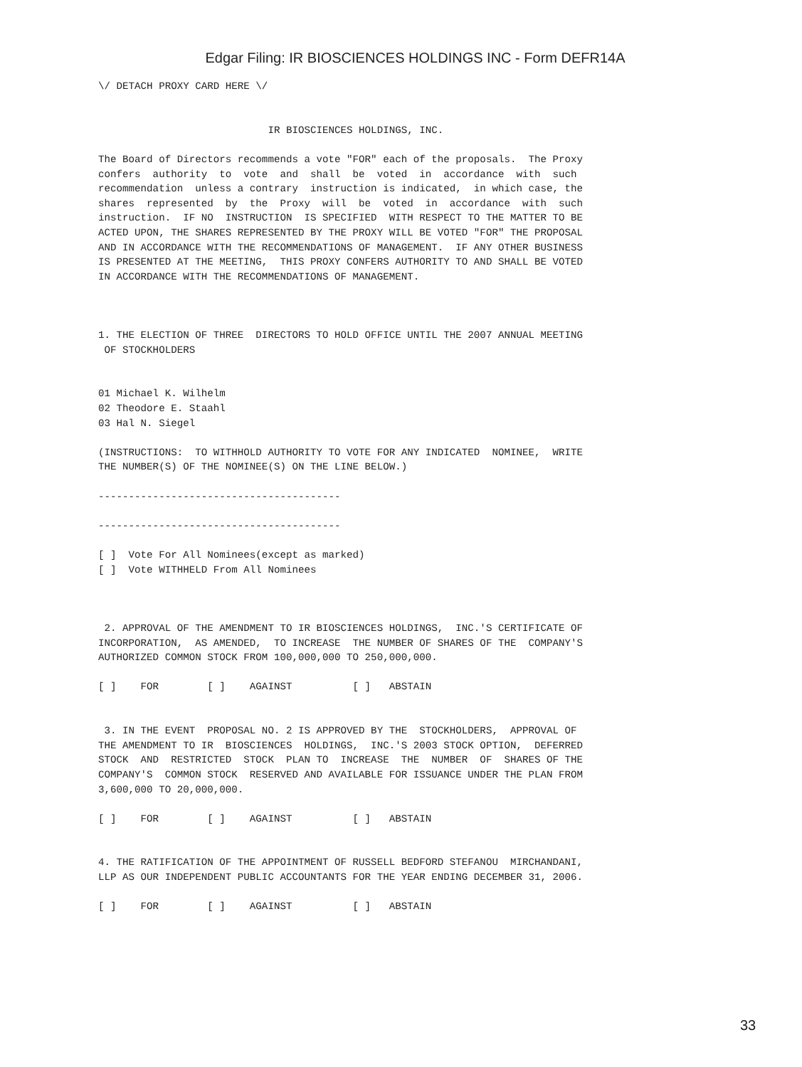Edgar Filing: IR BIOSCIENCES HOLDINGS INC - Form DEFR14A
\/ DETACH PROXY CARD HERE \/


                            IR BIOSCIENCES HOLDINGS, INC.

The Board of Directors recommends a vote "FOR" each of the proposals.  The Proxy
confers  authority  to  vote  and  shall  be  voted  in  accordance  with  such
recommendation  unless a contrary  instruction is indicated,  in which case, the
shares  represented  by  the  Proxy  will  be  voted  in  accordance  with  such
instruction.  IF NO  INSTRUCTION  IS SPECIFIED  WITH RESPECT TO THE MATTER TO BE
ACTED UPON, THE SHARES REPRESENTED BY THE PROXY WILL BE VOTED "FOR" THE PROPOSAL
AND IN ACCORDANCE WITH THE RECOMMENDATIONS OF MANAGEMENT.  IF ANY OTHER BUSINESS
IS PRESENTED AT THE MEETING,  THIS PROXY CONFERS AUTHORITY TO AND SHALL BE VOTED
IN ACCORDANCE WITH THE RECOMMENDATIONS OF MANAGEMENT.



1. THE ELECTION OF THREE  DIRECTORS TO HOLD OFFICE UNTIL THE 2007 ANNUAL MEETING
 OF STOCKHOLDERS


01 Michael K. Wilhelm
02 Theodore E. Staahl
03 Hal N. Siegel

(INSTRUCTIONS:  TO WITHHOLD AUTHORITY TO VOTE FOR ANY INDICATED  NOMINEE,  WRITE
THE NUMBER(S) OF THE NOMINEE(S) ON THE LINE BELOW.)

----------------------------------------

----------------------------------------

[ ]  Vote For All Nominees(except as marked)
[ ]  Vote WITHHELD From All Nominees



 2. APPROVAL OF THE AMENDMENT TO IR BIOSCIENCES HOLDINGS,  INC.'S CERTIFICATE OF
INCORPORATION,  AS AMENDED,  TO INCREASE  THE NUMBER OF SHARES OF THE  COMPANY'S
AUTHORIZED COMMON STOCK FROM 100,000,000 TO 250,000,000.

[ ]    FOR        [ ]    AGAINST          [ ]   ABSTAIN


 3. IN THE EVENT  PROPOSAL NO. 2 IS APPROVED BY THE  STOCKHOLDERS,  APPROVAL OF
THE AMENDMENT TO IR  BIOSCIENCES  HOLDINGS,  INC.'S 2003 STOCK OPTION,  DEFERRED
STOCK  AND  RESTRICTED  STOCK  PLAN TO  INCREASE  THE  NUMBER  OF  SHARES OF THE
COMPANY'S  COMMON STOCK  RESERVED AND AVAILABLE FOR ISSUANCE UNDER THE PLAN FROM
3,600,000 TO 20,000,000.

[ ]    FOR        [ ]    AGAINST          [ ]   ABSTAIN


4. THE RATIFICATION OF THE APPOINTMENT OF RUSSELL BEDFORD STEFANOU  MIRCHANDANI,
LLP AS OUR INDEPENDENT PUBLIC ACCOUNTANTS FOR THE YEAR ENDING DECEMBER 31, 2006.

[ ]    FOR        [ ]    AGAINST          [ ]   ABSTAIN
33